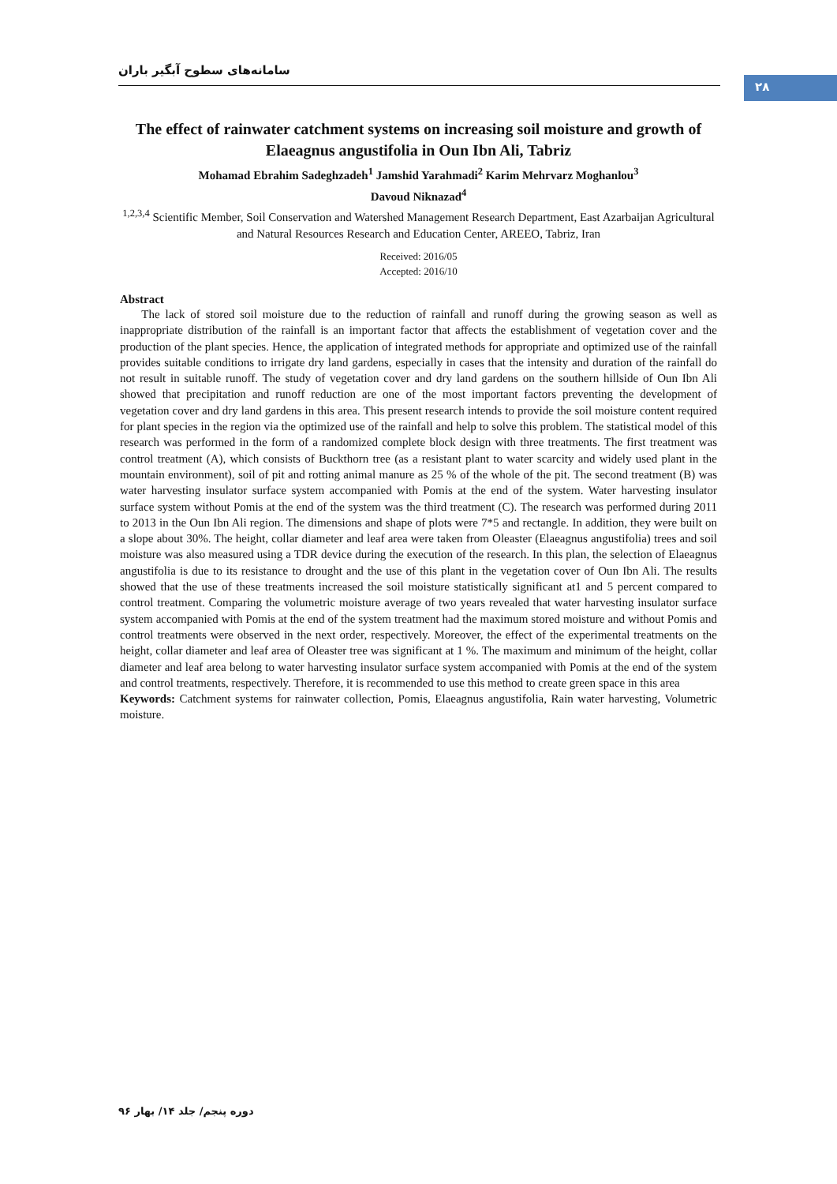سامانه‌های سطوح آبگیر باران
۲۸
The effect of rainwater catchment systems on increasing soil moisture and growth of Elaeagnus angustifolia in Oun Ibn Ali, Tabriz
Mohamad Ebrahim Sadeghzadeh<sup>1</sup> Jamshid Yarahmadi<sup>2</sup> Karim Mehrvarz Moghanlou<sup>3</sup>
Davoud Niknazad<sup>4</sup>
<sup>1,2,3,4</sup> Scientific Member, Soil Conservation and Watershed Management Research Department, East Azarbaijan Agricultural and Natural Resources Research and Education Center, AREEO, Tabriz, Iran
Received: 2016/05
Accepted: 2016/10
Abstract
The lack of stored soil moisture due to the reduction of rainfall and runoff during the growing season as well as inappropriate distribution of the rainfall is an important factor that affects the establishment of vegetation cover and the production of the plant species. Hence, the application of integrated methods for appropriate and optimized use of the rainfall provides suitable conditions to irrigate dry land gardens, especially in cases that the intensity and duration of the rainfall do not result in suitable runoff. The study of vegetation cover and dry land gardens on the southern hillside of Oun Ibn Ali showed that precipitation and runoff reduction are one of the most important factors preventing the development of vegetation cover and dry land gardens in this area. This present research intends to provide the soil moisture content required for plant species in the region via the optimized use of the rainfall and help to solve this problem. The statistical model of this research was performed in the form of a randomized complete block design with three treatments. The first treatment was control treatment (A), which consists of Buckthorn tree (as a resistant plant to water scarcity and widely used plant in the mountain environment), soil of pit and rotting animal manure as 25 % of the whole of the pit. The second treatment (B) was water harvesting insulator surface system accompanied with Pomis at the end of the system. Water harvesting insulator surface system without Pomis at the end of the system was the third treatment (C). The research was performed during 2011 to 2013 in the Oun Ibn Ali region. The dimensions and shape of plots were 7*5 and rectangle. In addition, they were built on a slope about 30%. The height, collar diameter and leaf area were taken from Oleaster (Elaeagnus angustifolia) trees and soil moisture was also measured using a TDR device during the execution of the research. In this plan, the selection of Elaeagnus angustifolia is due to its resistance to drought and the use of this plant in the vegetation cover of Oun Ibn Ali. The results showed that the use of these treatments increased the soil moisture statistically significant at1 and 5 percent compared to control treatment. Comparing the volumetric moisture average of two years revealed that water harvesting insulator surface system accompanied with Pomis at the end of the system treatment had the maximum stored moisture and without Pomis and control treatments were observed in the next order, respectively. Moreover, the effect of the experimental treatments on the height, collar diameter and leaf area of Oleaster tree was significant at 1 %. The maximum and minimum of the height, collar diameter and leaf area belong to water harvesting insulator surface system accompanied with Pomis at the end of the system and control treatments, respectively. Therefore, it is recommended to use this method to create green space in this area
Keywords: Catchment systems for rainwater collection, Pomis, Elaeagnus angustifolia, Rain water harvesting, Volumetric moisture.
دوره پنجم/ جلد ۱۴/ بهار ۹۶